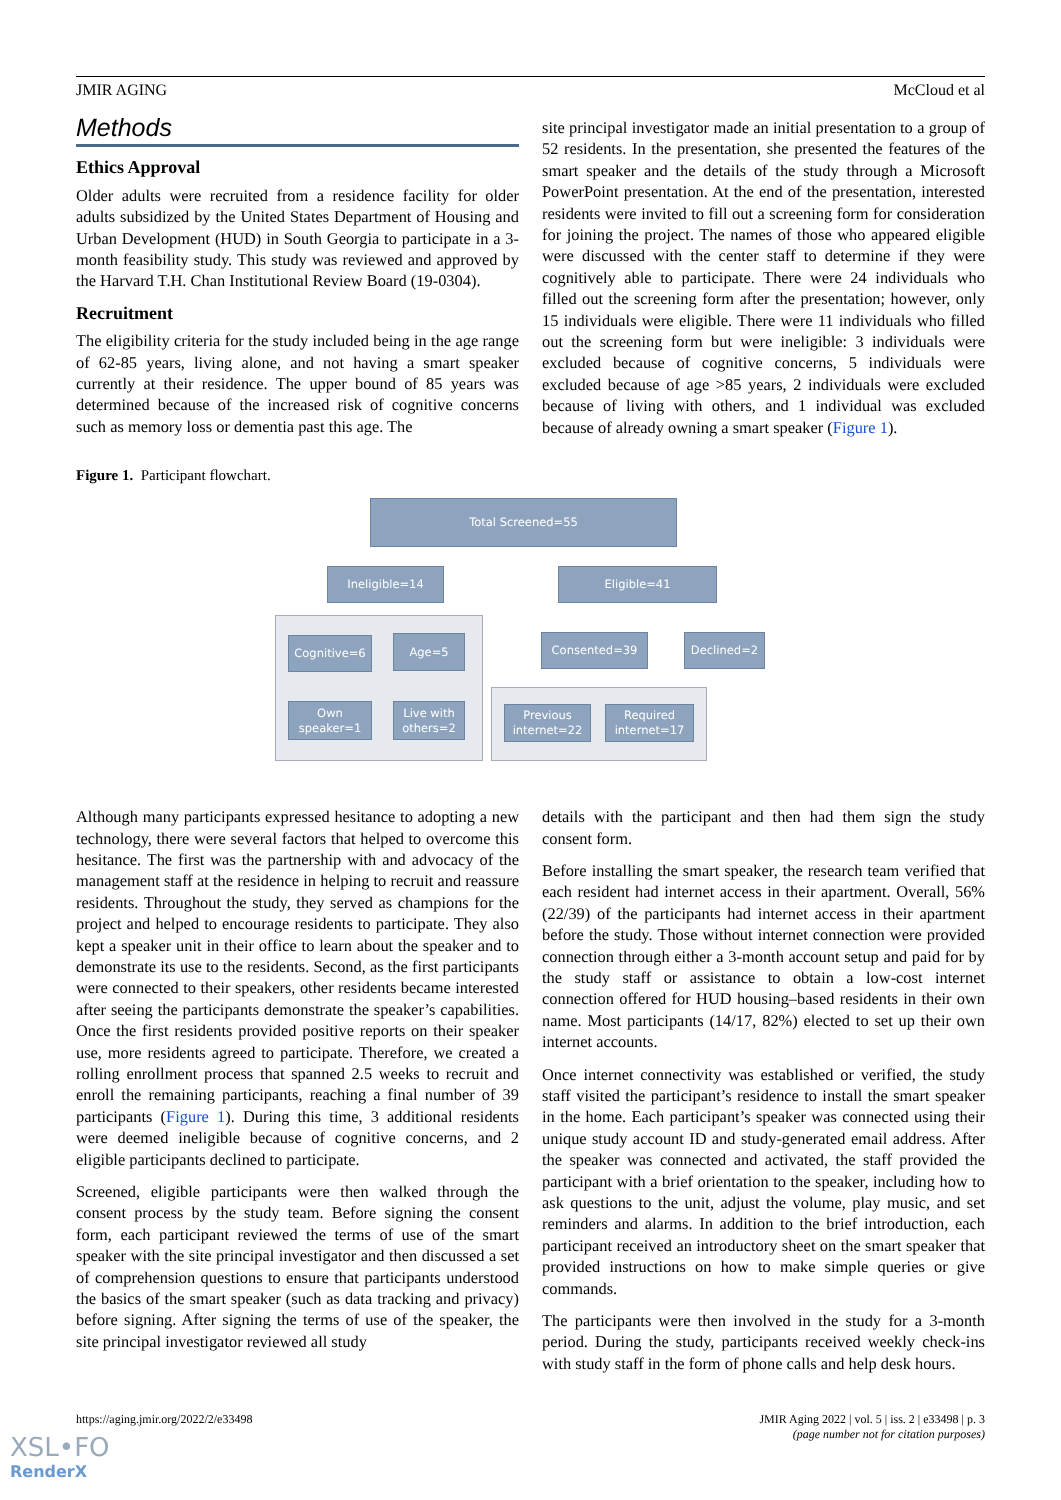JMIR AGING McCloud et al
Methods
Ethics Approval
Older adults were recruited from a residence facility for older adults subsidized by the United States Department of Housing and Urban Development (HUD) in South Georgia to participate in a 3-month feasibility study. This study was reviewed and approved by the Harvard T.H. Chan Institutional Review Board (19-0304).
Recruitment
The eligibility criteria for the study included being in the age range of 62-85 years, living alone, and not having a smart speaker currently at their residence. The upper bound of 85 years was determined because of the increased risk of cognitive concerns such as memory loss or dementia past this age. The
site principal investigator made an initial presentation to a group of 52 residents. In the presentation, she presented the features of the smart speaker and the details of the study through a Microsoft PowerPoint presentation. At the end of the presentation, interested residents were invited to fill out a screening form for consideration for joining the project. The names of those who appeared eligible were discussed with the center staff to determine if they were cognitively able to participate. There were 24 individuals who filled out the screening form after the presentation; however, only 15 individuals were eligible. There were 11 individuals who filled out the screening form but were ineligible: 3 individuals were excluded because of cognitive concerns, 5 individuals were excluded because of age >85 years, 2 individuals were excluded because of living with others, and 1 individual was excluded because of already owning a smart speaker (Figure 1).
Figure 1. Participant flowchart.
Total Screened=55
Ineligible=14 Eligible=41
Cognitive=6 Age=5 Consented=39 Declined=2
Own
speaker=1
Live with
others=2
Previous
internet=22
Required
internet=17
Although many participants expressed hesitance to adopting a new technology, there were several factors that helped to overcome this hesitance. The first was the partnership with and advocacy of the management staff at the residence in helping to recruit and reassure residents. Throughout the study, they served as champions for the project and helped to encourage residents to participate. They also kept a speaker unit in their office to learn about the speaker and to demonstrate its use to the residents. Second, as the first participants were connected to their speakers, other residents became interested after seeing the participants demonstrate the speaker’s capabilities. Once the first residents provided positive reports on their speaker use, more residents agreed to participate. Therefore, we created a rolling enrollment process that spanned 2.5 weeks to recruit and enroll the remaining participants, reaching a final number of 39 participants (Figure 1). During this time, 3 additional residents were deemed ineligible because of cognitive concerns, and 2 eligible participants declined to participate.
Screened, eligible participants were then walked through the consent process by the study team. Before signing the consent form, each participant reviewed the terms of use of the smart speaker with the site principal investigator and then discussed a set of comprehension questions to ensure that participants understood the basics of the smart speaker (such as data tracking and privacy) before signing. After signing the terms of use of the speaker, the site principal investigator reviewed all study
details with the participant and then had them sign the study consent form.
Before installing the smart speaker, the research team verified that each resident had internet access in their apartment. Overall, 56% (22/39) of the participants had internet access in their apartment before the study. Those without internet connection were provided connection through either a 3-month account setup and paid for by the study staff or assistance to obtain a low-cost internet connection offered for HUD housing–based residents in their own name. Most participants (14/17, 82%) elected to set up their own internet accounts.
Once internet connectivity was established or verified, the study staff visited the participant’s residence to install the smart speaker in the home. Each participant’s speaker was connected using their unique study account ID and study-generated email address. After the speaker was connected and activated, the staff provided the participant with a brief orientation to the speaker, including how to ask questions to the unit, adjust the volume, play music, and set reminders and alarms. In addition to the brief introduction, each participant received an introductory sheet on the smart speaker that provided instructions on how to make simple queries or give commands.
The participants were then involved in the study for a 3-month period. During the study, participants received weekly check-ins with study staff in the form of phone calls and help desk hours.
https://aging.jmir.org/2022/2/e33498 JMIR Aging 2022 | vol. 5 | iss. 2 | e33498 | p. 3
(page number not for citation purposes)
XSL•FO
RenderX